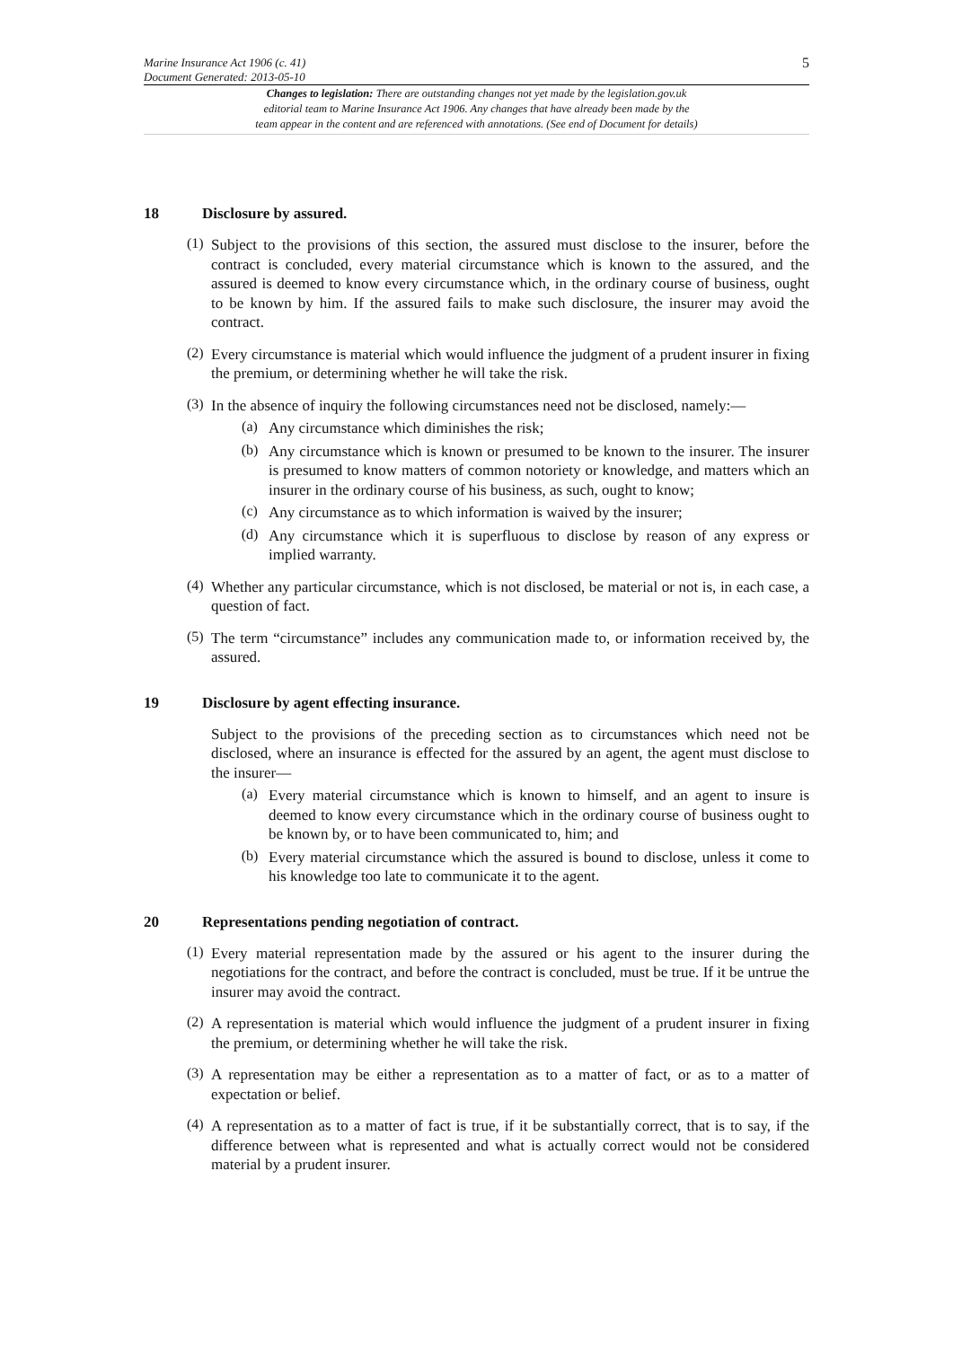Marine Insurance Act 1906 (c. 41)
Document Generated: 2013-05-10
5
Changes to legislation: There are outstanding changes not yet made by the legislation.gov.uk
editorial team to Marine Insurance Act 1906. Any changes that have already been made by the
team appear in the content and are referenced with annotations. (See end of Document for details)
18 Disclosure by assured.
(1)
Subject to the provisions of this section, the assured must disclose to the insurer, before the contract is concluded, every material circumstance which is known to the assured, and the assured is deemed to know every circumstance which, in the ordinary course of business, ought to be known by him. If the assured fails to make such disclosure, the insurer may avoid the contract.
(2)
Every circumstance is material which would influence the judgment of a prudent insurer in fixing the premium, or determining whether he will take the risk.
(3)
In the absence of inquiry the following circumstances need not be disclosed, namely:—
(a)
Any circumstance which diminishes the risk;
(b)
Any circumstance which is known or presumed to be known to the insurer. The insurer is presumed to know matters of common notoriety or knowledge, and matters which an insurer in the ordinary course of his business, as such, ought to know;
(c)
Any circumstance as to which information is waived by the insurer;
(d)
Any circumstance which it is superfluous to disclose by reason of any express or implied warranty.
(4)
Whether any particular circumstance, which is not disclosed, be material or not is, in each case, a question of fact.
(5)
The term “circumstance” includes any communication made to, or information received by, the assured.
19 Disclosure by agent effecting insurance.
Subject to the provisions of the preceding section as to circumstances which need not be disclosed, where an insurance is effected for the assured by an agent, the agent must disclose to the insurer—
(a)
Every material circumstance which is known to himself, and an agent to insure is deemed to know every circumstance which in the ordinary course of business ought to be known by, or to have been communicated to, him; and
(b)
Every material circumstance which the assured is bound to disclose, unless it come to his knowledge too late to communicate it to the agent.
20 Representations pending negotiation of contract.
(1)
Every material representation made by the assured or his agent to the insurer during the negotiations for the contract, and before the contract is concluded, must be true. If it be untrue the insurer may avoid the contract.
(2)
A representation is material which would influence the judgment of a prudent insurer in fixing the premium, or determining whether he will take the risk.
(3)
A representation may be either a representation as to a matter of fact, or as to a matter of expectation or belief.
(4)
A representation as to a matter of fact is true, if it be substantially correct, that is to say, if the difference between what is represented and what is actually correct would not be considered material by a prudent insurer.